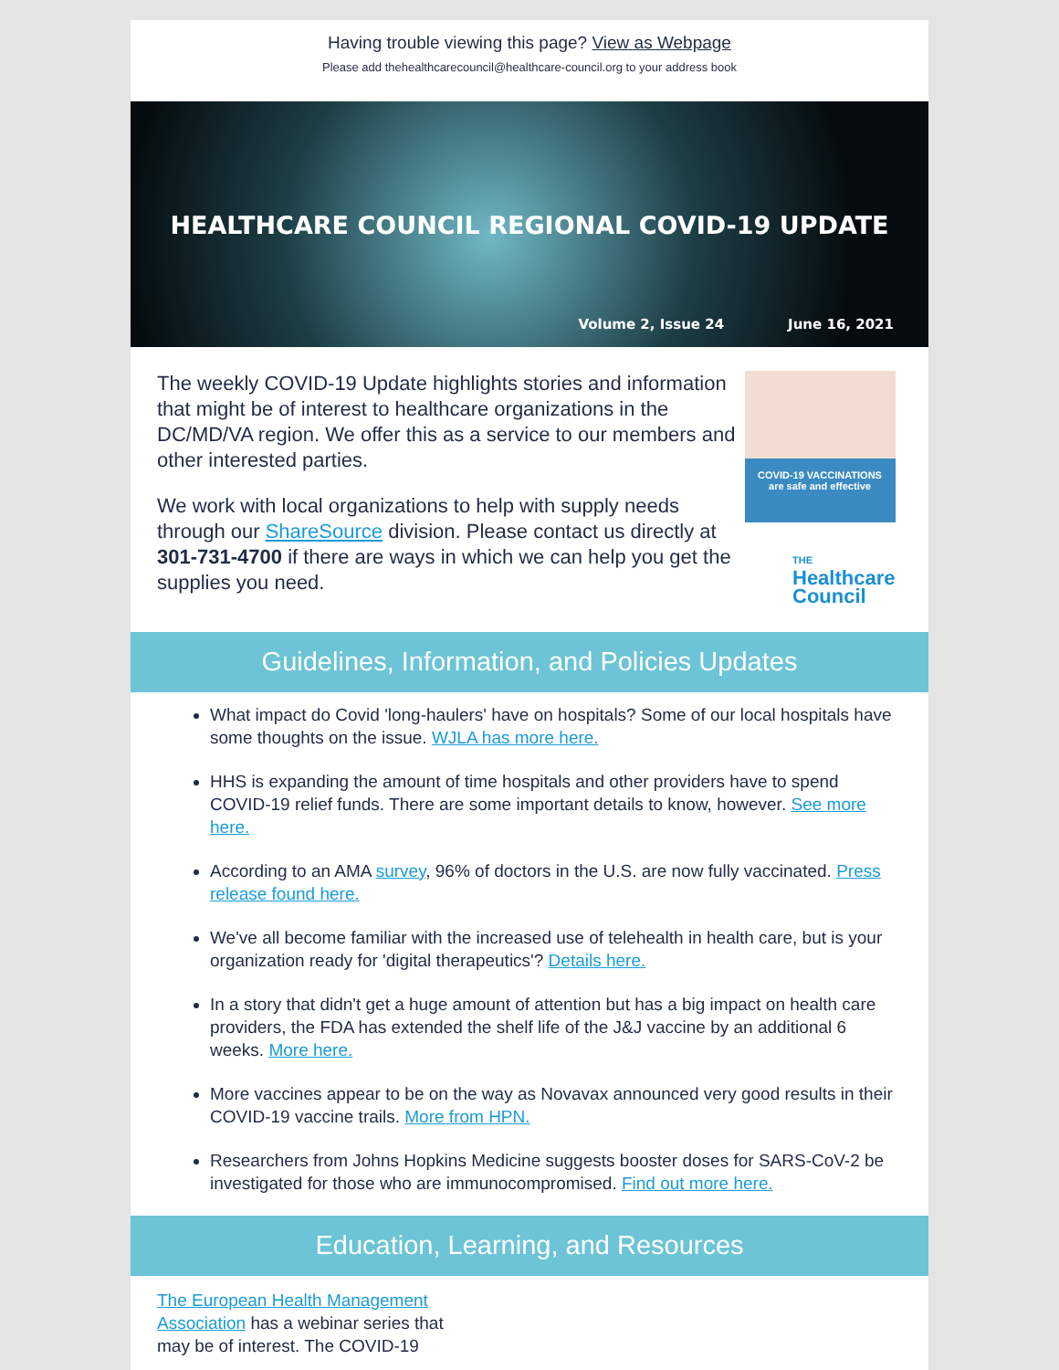Having trouble viewing this page? View as Webpage
Please add thehealthcarecouncil@healthcare-council.org to your address book
HEALTHCARE COUNCIL REGIONAL COVID-19 UPDATE
Volume 2, Issue 24 June 16, 2021
The weekly COVID-19 Update highlights stories and information that might be of interest to healthcare organizations in the DC/MD/VA region. We offer this as a service to our members and other interested parties.
We work with local organizations to help with supply needs through our ShareSource division. Please contact us directly at 301-731-4700 if there are ways in which we can help you get the supplies you need.
COVID-19 VACCINATIONS
are safe and effective
THE
Healthcare
Council
Guidelines, Information, and Policies Updates
What impact do Covid 'long-haulers' have on hospitals? Some of our local hospitals have some thoughts on the issue. WJLA has more here.
HHS is expanding the amount of time hospitals and other providers have to spend COVID-19 relief funds. There are some important details to know, however. See more here.
According to an AMA survey, 96% of doctors in the U.S. are now fully vaccinated. Press release found here.
We've all become familiar with the increased use of telehealth in health care, but is your organization ready for 'digital therapeutics'? Details here.
In a story that didn't get a huge amount of attention but has a big impact on health care providers, the FDA has extended the shelf life of the J&J vaccine by an additional 6 weeks. More here.
More vaccines appear to be on the way as Novavax announced very good results in their COVID-19 vaccine trails. More from HPN.
Researchers from Johns Hopkins Medicine suggests booster doses for SARS-CoV-2 be investigated for those who are immunocompromised. Find out more here.
Education, Learning, and Resources
The European Health Management Association has a webinar series that may be of interest. The COVID-19